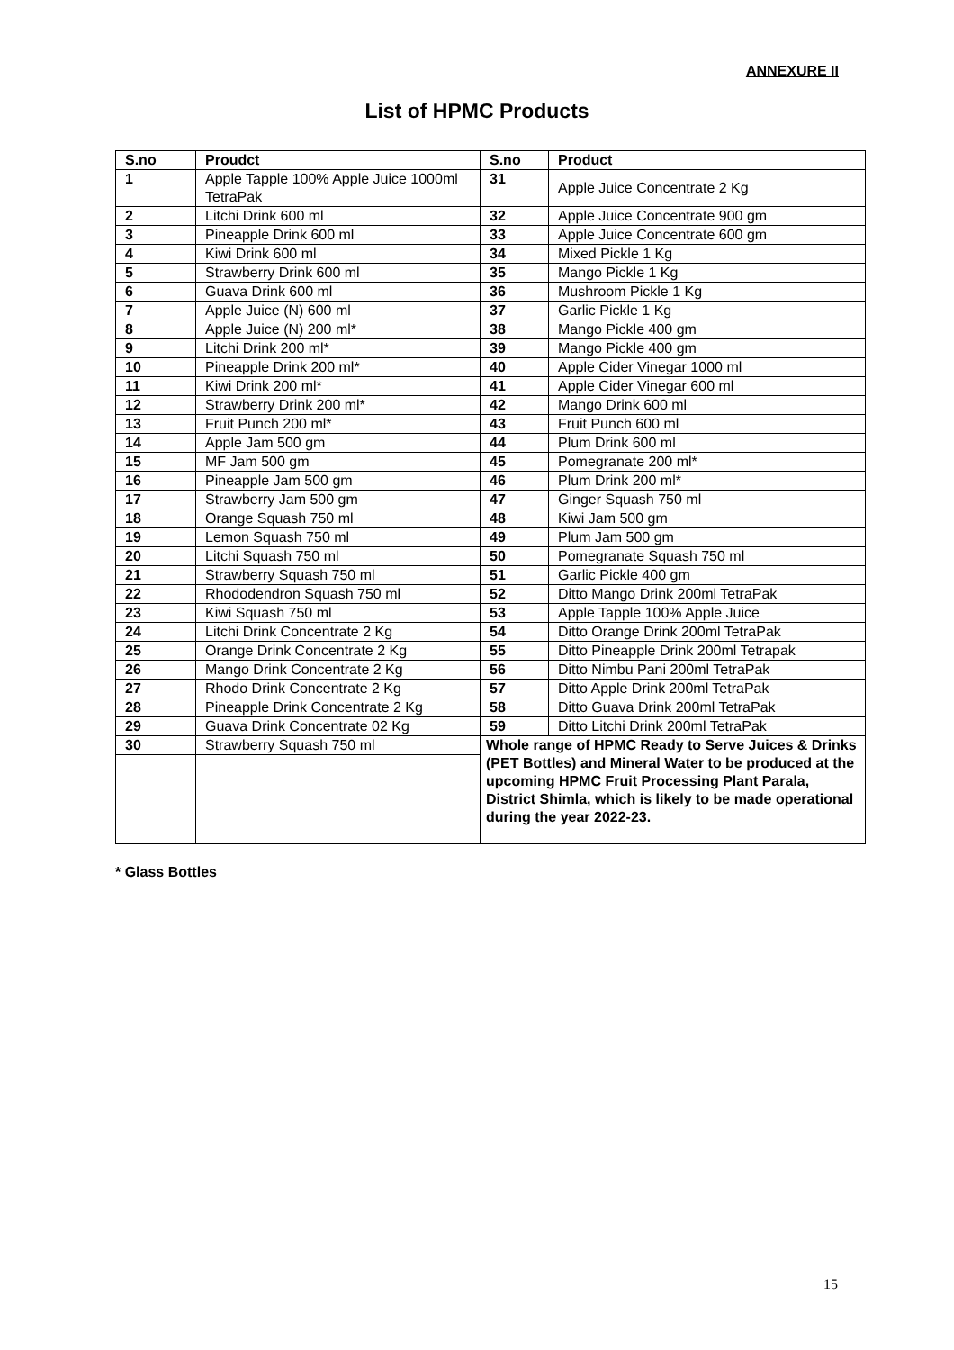ANNEXURE II
List of HPMC Products
| S.no | Proudct | S.no | Product |
| --- | --- | --- | --- |
| 1 | Apple Tapple 100% Apple Juice 1000ml TetraPak | 31 | Apple Juice Concentrate 2 Kg |
| 2 | Litchi Drink 600 ml | 32 | Apple Juice Concentrate 900 gm |
| 3 | Pineapple Drink 600 ml | 33 | Apple Juice Concentrate 600 gm |
| 4 | Kiwi Drink 600 ml | 34 | Mixed Pickle 1 Kg |
| 5 | Strawberry Drink 600 ml | 35 | Mango Pickle 1 Kg |
| 6 | Guava Drink 600 ml | 36 | Mushroom Pickle 1 Kg |
| 7 | Apple Juice (N) 600 ml | 37 | Garlic Pickle 1 Kg |
| 8 | Apple Juice (N) 200 ml* | 38 | Mango Pickle 400 gm |
| 9 | Litchi Drink 200 ml* | 39 | Mango Pickle 400 gm |
| 10 | Pineapple Drink 200 ml* | 40 | Apple Cider Vinegar 1000 ml |
| 11 | Kiwi Drink 200 ml* | 41 | Apple Cider Vinegar 600 ml |
| 12 | Strawberry Drink 200 ml* | 42 | Mango Drink 600 ml |
| 13 | Fruit Punch 200 ml* | 43 | Fruit Punch 600 ml |
| 14 | Apple Jam 500 gm | 44 | Plum Drink 600 ml |
| 15 | MF Jam 500 gm | 45 | Pomegranate 200 ml* |
| 16 | Pineapple Jam 500 gm | 46 | Plum Drink 200 ml* |
| 17 | Strawberry Jam 500 gm | 47 | Ginger Squash 750 ml |
| 18 | Orange Squash 750 ml | 48 | Kiwi Jam 500 gm |
| 19 | Lemon Squash 750 ml | 49 | Plum Jam 500 gm |
| 20 | Litchi Squash 750 ml | 50 | Pomegranate Squash 750 ml |
| 21 | Strawberry Squash 750 ml | 51 | Garlic Pickle 400 gm |
| 22 | Rhododendron Squash 750 ml | 52 | Ditto Mango Drink 200ml TetraPak |
| 23 | Kiwi Squash 750 ml | 53 | Apple Tapple 100% Apple Juice |
| 24 | Litchi Drink Concentrate 2 Kg | 54 | Ditto Orange Drink 200ml TetraPak |
| 25 | Orange Drink Concentrate 2 Kg | 55 | Ditto Pineapple Drink 200ml Tetrapak |
| 26 | Mango Drink Concentrate 2 Kg | 56 | Ditto Nimbu Pani 200ml TetraPak |
| 27 | Rhodo Drink Concentrate 2 Kg | 57 | Ditto Apple Drink 200ml TetraPak |
| 28 | Pineapple Drink Concentrate 2 Kg | 58 | Ditto Guava Drink 200ml TetraPak |
| 29 | Guava Drink Concentrate 02 Kg | 59 | Ditto Litchi Drink 200ml TetraPak |
| 30 | Strawberry Squash 750 ml | Whole range of HPMC Ready to Serve Juices & Drinks (PET Bottles) and Mineral Water to be produced at the upcoming HPMC Fruit Processing Plant Parala, District Shimla, which is likely to be made operational during the year 2022-23. | |
* Glass Bottles
15